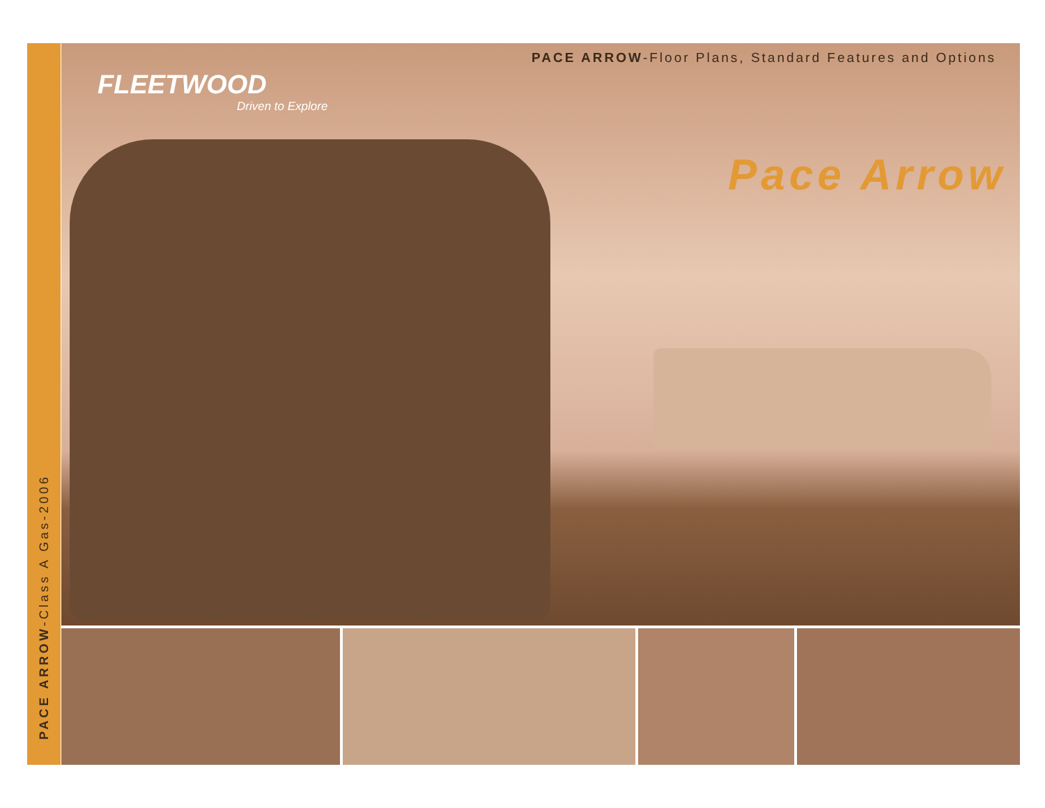PACE ARROW-Class A Gas-2006
PACE ARROW-Floor Plans, Standard Features and Options
FLEETWOOD
Driven to Explore
Pace Arrow